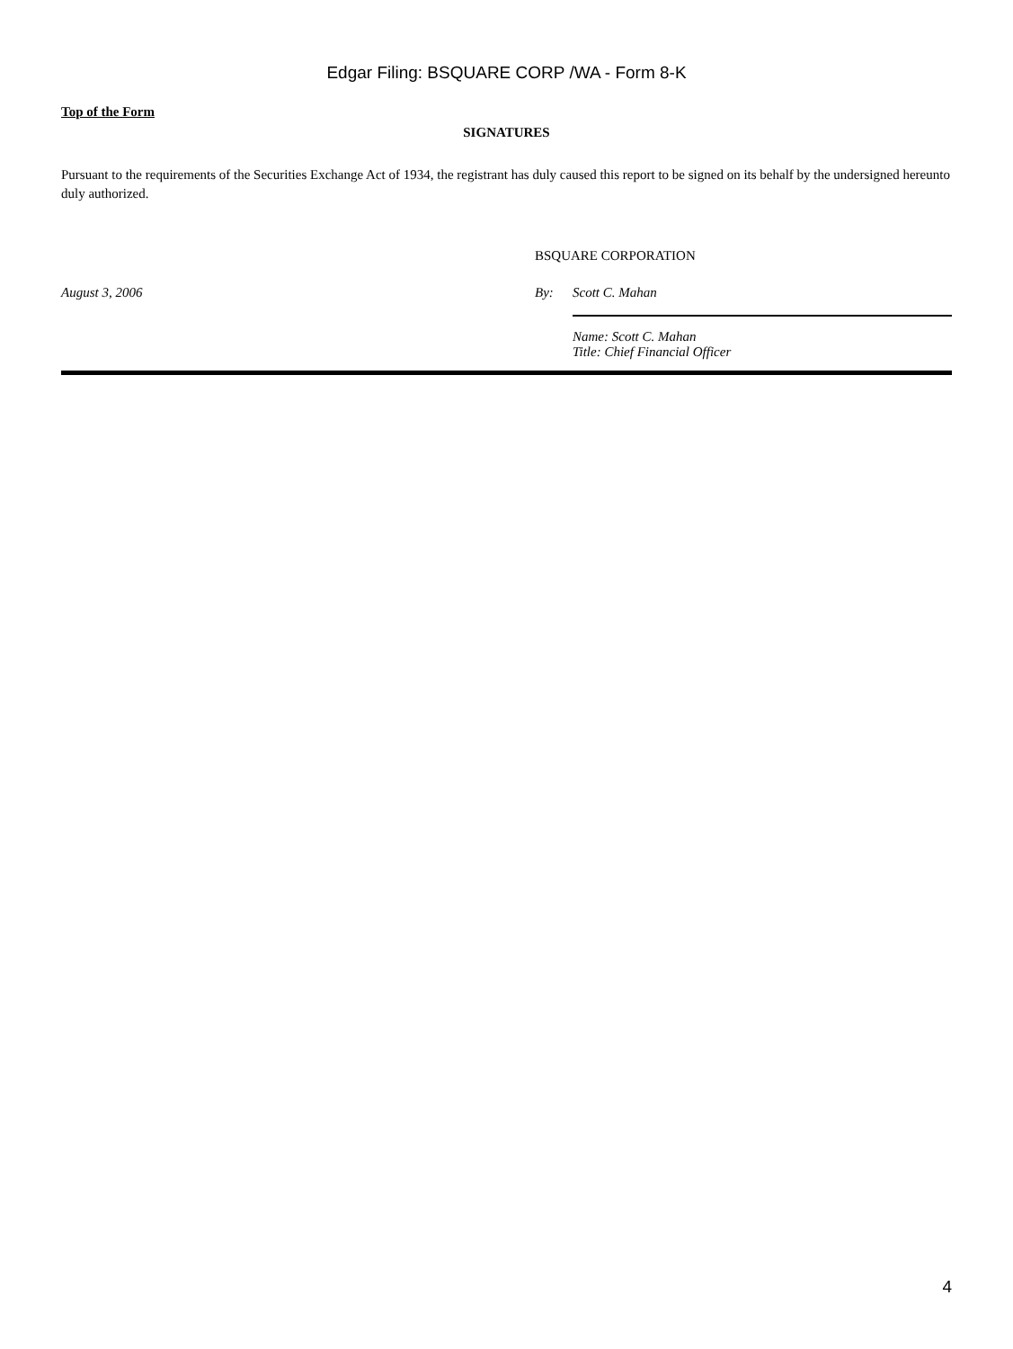Edgar Filing: BSQUARE CORP /WA - Form 8-K
Top of the Form
SIGNATURES
Pursuant to the requirements of the Securities Exchange Act of 1934, the registrant has duly caused this report to be signed on its behalf by the undersigned hereunto duly authorized.
BSQUARE CORPORATION
August 3, 2006 By: Scott C. Mahan
Name: Scott C. Mahan
Title: Chief Financial Officer
4